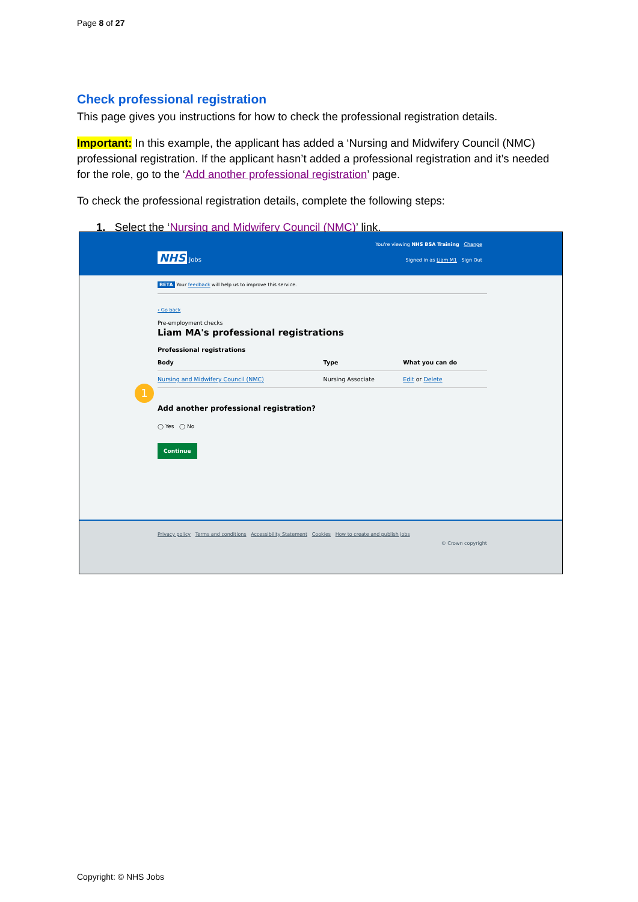Page 8 of 27
Check professional registration
This page gives you instructions for how to check the professional registration details.
Important: In this example, the applicant has added a ‘Nursing and Midwifery Council (NMC) professional registration. If the applicant hasn’t added a professional registration and it’s needed for the role, go to the ‘Add another professional registration’ page.
To check the professional registration details, complete the following steps:
1. Select the ‘Nursing and Midwifery Council (NMC)’ link.
You're viewing NHS BSA Training Change
NHS Jobs
Signed in as Liam M1 Sign Out
BETA Your feedback will help us to improve this service.
‹ Go back
Pre-employment checks
Liam MA's professional registrations
Professional registrations
| Body | Type | What you can do |
| --- | --- | --- |
| Nursing and Midwifery Council (NMC) | Nursing Associate | Edit or Delete |
Add another professional registration?
◯ Yes ◯ No
Continue
Privacy policy Terms and conditions Accessibility Statement Cookies How to create and publish jobs
© Crown copyright
1
Copyright: © NHS Jobs